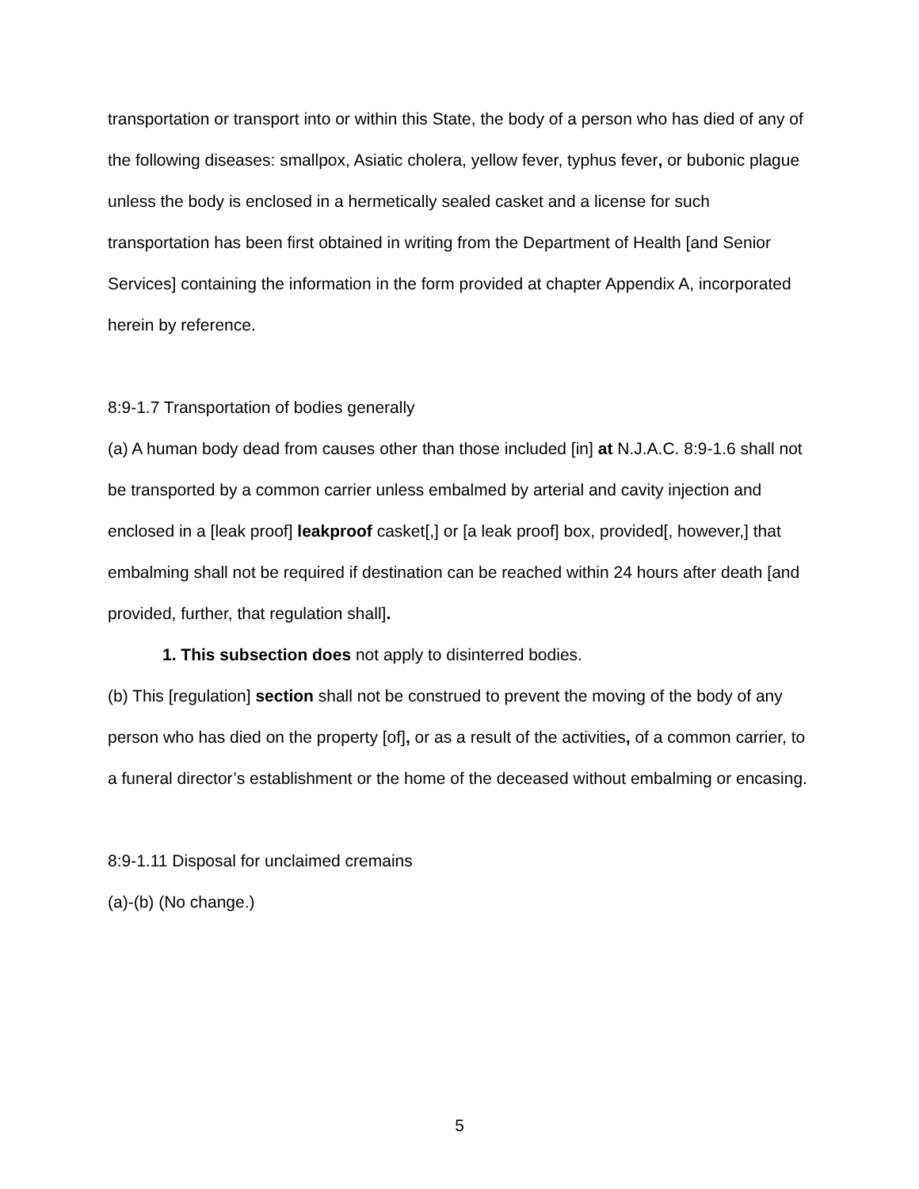transportation or transport into or within this State, the body of a person who has died of any of the following diseases: smallpox, Asiatic cholera, yellow fever, typhus fever, or bubonic plague unless the body is enclosed in a hermetically sealed casket and a license for such transportation has been first obtained in writing from the Department of Health [and Senior Services] containing the information in the form provided at chapter Appendix A, incorporated herein by reference.
8:9-1.7 Transportation of bodies generally
(a) A human body dead from causes other than those included [in] at N.J.A.C. 8:9-1.6 shall not be transported by a common carrier unless embalmed by arterial and cavity injection and enclosed in a [leak proof] leakproof casket[,] or [a leak proof] box, provided[, however,] that embalming shall not be required if destination can be reached within 24 hours after death [and provided, further, that regulation shall].
1. This subsection does not apply to disinterred bodies.
(b) This [regulation] section shall not be construed to prevent the moving of the body of any person who has died on the property [of], or as a result of the activities, of a common carrier, to a funeral director’s establishment or the home of the deceased without embalming or encasing.
8:9-1.11 Disposal for unclaimed cremains
(a)-(b) (No change.)
5